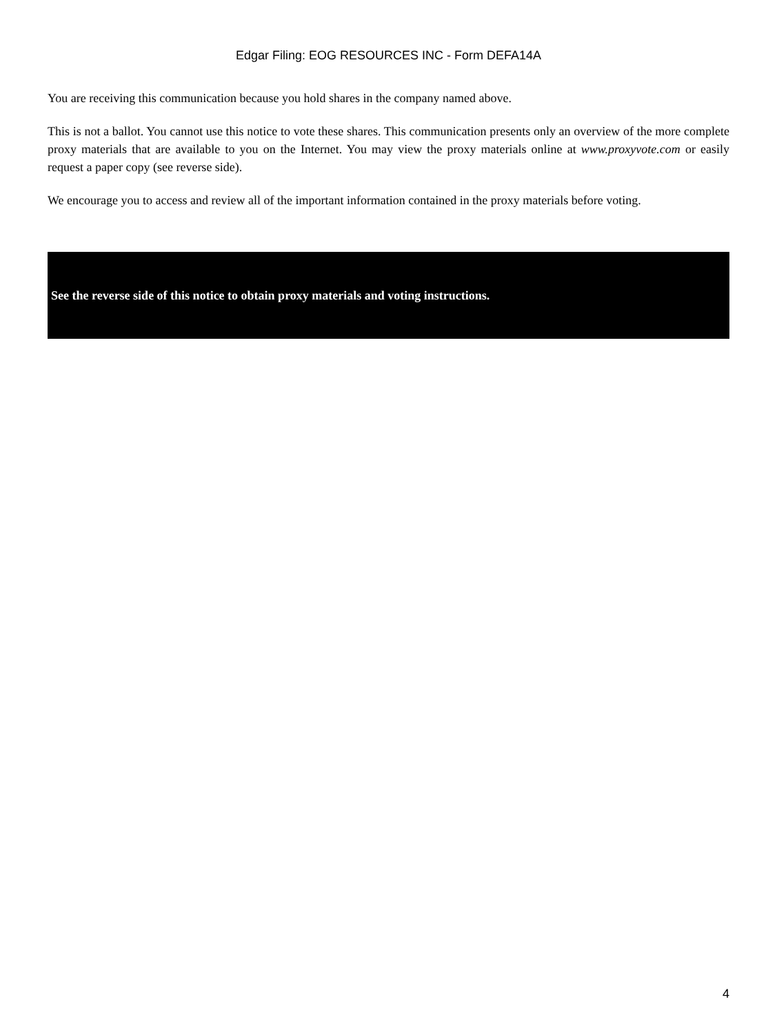Edgar Filing: EOG RESOURCES INC - Form DEFA14A
You are receiving this communication because you hold shares in the company named above.
This is not a ballot. You cannot use this notice to vote these shares. This communication presents only an overview of the more complete proxy materials that are available to you on the Internet. You may view the proxy materials online at www.proxyvote.com or easily request a paper copy (see reverse side).
We encourage you to access and review all of the important information contained in the proxy materials before voting.
See the reverse side of this notice to obtain proxy materials and voting instructions.
4